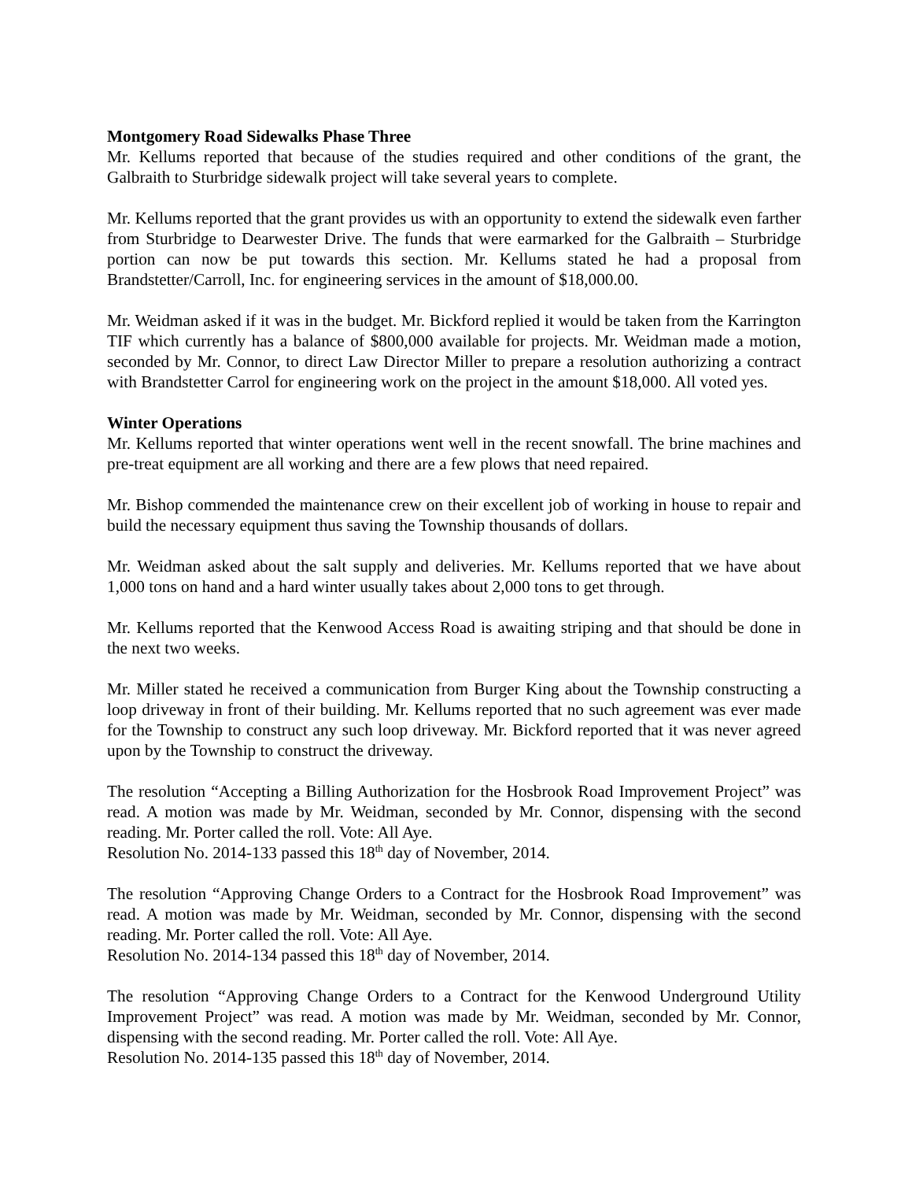Montgomery Road Sidewalks Phase Three
Mr. Kellums reported that because of the studies required and other conditions of the grant, the Galbraith to Sturbridge sidewalk project will take several years to complete.
Mr. Kellums reported that the grant provides us with an opportunity to extend the sidewalk even farther from Sturbridge to Dearwester Drive. The funds that were earmarked for the Galbraith – Sturbridge portion can now be put towards this section. Mr. Kellums stated he had a proposal from Brandstetter/Carroll, Inc. for engineering services in the amount of $18,000.00.
Mr. Weidman asked if it was in the budget. Mr. Bickford replied it would be taken from the Karrington TIF which currently has a balance of $800,000 available for projects. Mr. Weidman made a motion, seconded by Mr. Connor, to direct Law Director Miller to prepare a resolution authorizing a contract with Brandstetter Carrol for engineering work on the project in the amount $18,000. All voted yes.
Winter Operations
Mr. Kellums reported that winter operations went well in the recent snowfall. The brine machines and pre-treat equipment are all working and there are a few plows that need repaired.
Mr. Bishop commended the maintenance crew on their excellent job of working in house to repair and build the necessary equipment thus saving the Township thousands of dollars.
Mr. Weidman asked about the salt supply and deliveries. Mr. Kellums reported that we have about 1,000 tons on hand and a hard winter usually takes about 2,000 tons to get through.
Mr. Kellums reported that the Kenwood Access Road is awaiting striping and that should be done in the next two weeks.
Mr. Miller stated he received a communication from Burger King about the Township constructing a loop driveway in front of their building. Mr. Kellums reported that no such agreement was ever made for the Township to construct any such loop driveway. Mr. Bickford reported that it was never agreed upon by the Township to construct the driveway.
The resolution “Accepting a Billing Authorization for the Hosbrook Road Improvement Project” was read. A motion was made by Mr. Weidman, seconded by Mr. Connor, dispensing with the second reading. Mr. Porter called the roll. Vote: All Aye.
Resolution No. 2014-133 passed this 18<sup>th</sup> day of November, 2014.
The resolution “Approving Change Orders to a Contract for the Hosbrook Road Improvement” was read. A motion was made by Mr. Weidman, seconded by Mr. Connor, dispensing with the second reading. Mr. Porter called the roll. Vote: All Aye.
Resolution No. 2014-134 passed this 18<sup>th</sup> day of November, 2014.
The resolution “Approving Change Orders to a Contract for the Kenwood Underground Utility Improvement Project” was read. A motion was made by Mr. Weidman, seconded by Mr. Connor, dispensing with the second reading. Mr. Porter called the roll. Vote: All Aye.
Resolution No. 2014-135 passed this 18<sup>th</sup> day of November, 2014.